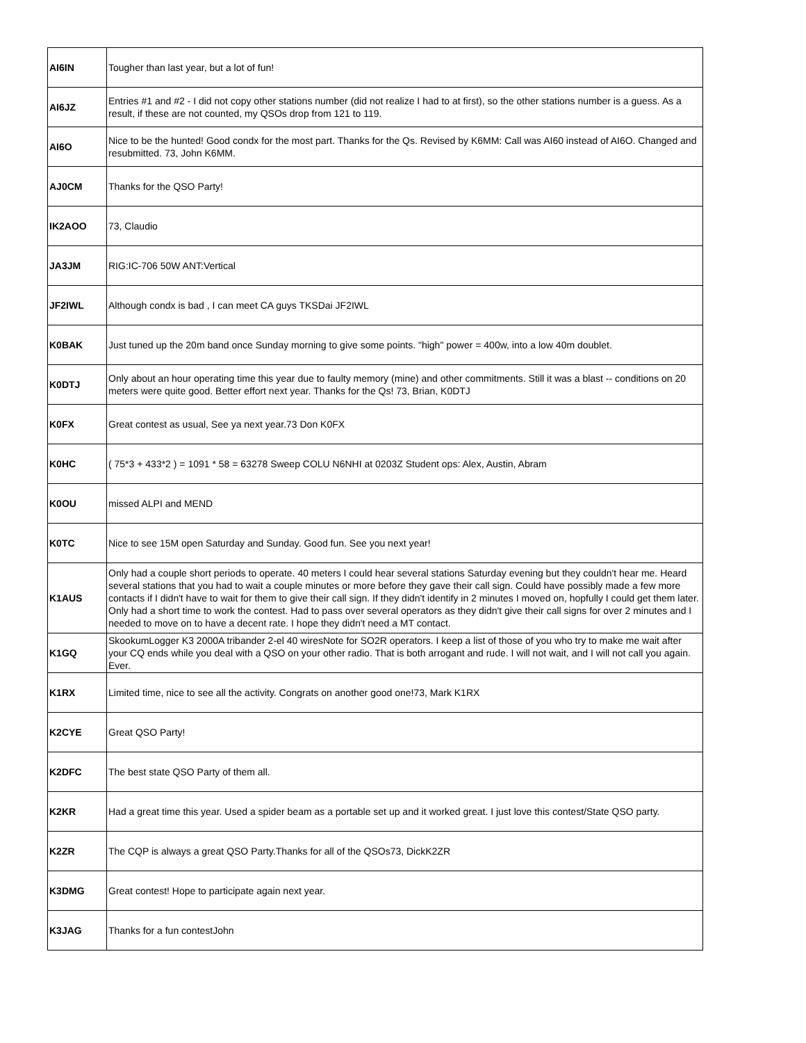| AI6IN | Tougher than last year, but a lot of fun! |
| AI6JZ | Entries #1 and #2 - I did not copy other stations number (did not realize I had to at first), so the other stations number is a guess. As a result, if these are not counted, my QSOs drop from 121 to 119. |
| AI6O | Nice to be the hunted! Good condx for the most part. Thanks for the Qs. Revised by K6MM: Call was AI60 instead of AI6O. Changed and resubmitted. 73, John K6MM. |
| AJ0CM | Thanks for the QSO Party! |
| IK2AOO | 73, Claudio |
| JA3JM | RIG:IC-706 50W ANT:Vertical |
| JF2IWL | Although condx is bad , I can meet CA guys TKSDai JF2IWL |
| K0BAK | Just tuned up the 20m band once Sunday morning to give some points. "high" power = 400w, into a low 40m doublet. |
| K0DTJ | Only about an hour operating time this year due to faulty memory (mine) and other commitments. Still it was a blast -- conditions on 20 meters were quite good. Better effort next year. Thanks for the Qs! 73, Brian, K0DTJ |
| K0FX | Great contest as usual, See ya next year.73 Don K0FX |
| K0HC | ( 75*3 + 433*2 ) = 1091 * 58 = 63278 Sweep COLU N6NHI at 0203Z Student ops: Alex, Austin, Abram |
| K0OU | missed ALPI and MEND |
| K0TC | Nice to see 15M open Saturday and Sunday. Good fun. See you next year! |
| K1AUS | Only had a couple short periods to operate. 40 meters I could hear several stations Saturday evening but they couldn't hear me. Heard several stations that you had to wait a couple minutes or more before they gave their call sign. Could have possibly made a few more contacts if I didn't have to wait for them to give their call sign. If they didn't identify in 2 minutes I moved on, hopfully I could get them later. Only had a short time to work the contest. Had to pass over several operators as they didn't give their call signs for over 2 minutes and I needed to move on to have a decent rate. I hope they didn't need a MT contact. |
| K1GQ | SkookumLogger K3 2000A tribander 2-el 40 wiresNote for SO2R operators. I keep a list of those of you who try to make me wait after your CQ ends while you deal with a QSO on your other radio. That is both arrogant and rude. I will not wait, and I will not call you again. Ever. |
| K1RX | Limited time, nice to see all the activity. Congrats on another good one!73, Mark K1RX |
| K2CYE | Great QSO Party! |
| K2DFC | The best state QSO Party of them all. |
| K2KR | Had a great time this year. Used a spider beam as a portable set up and it worked great. I just love this contest/State QSO party. |
| K2ZR | The CQP is always a great QSO Party.Thanks for all of the QSOs73, DickK2ZR |
| K3DMG | Great contest! Hope to participate again next year. |
| K3JAG | Thanks for a fun contestJohn |